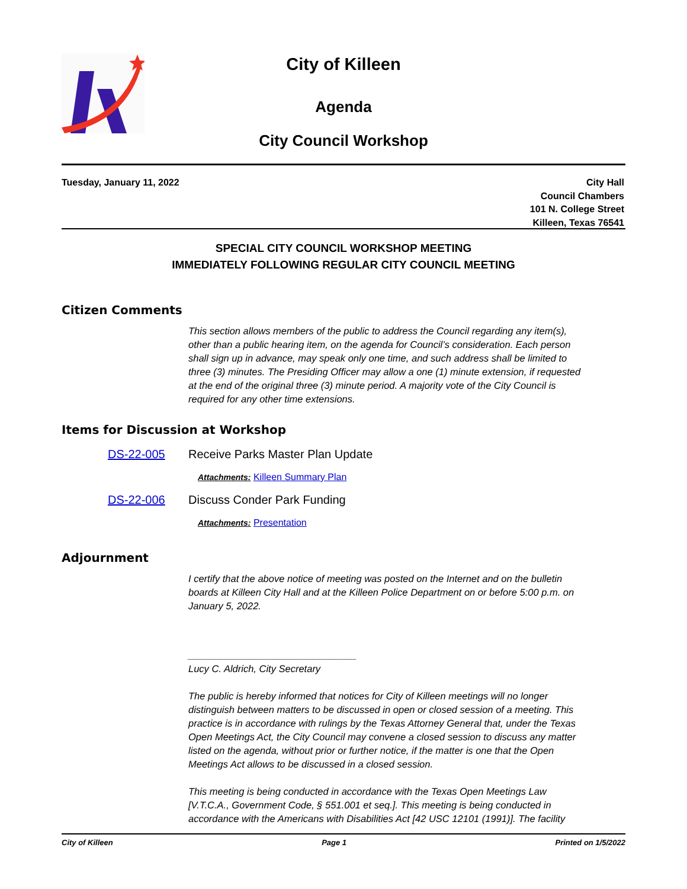City of Killeen
Agenda
City Council Workshop
Tuesday, January 11, 2022 City Hall
Council Chambers
101 N. College Street
Killeen, Texas 76541
SPECIAL CITY COUNCIL WORKSHOP MEETING
IMMEDIATELY FOLLOWING REGULAR CITY COUNCIL MEETING
Citizen Comments
This section allows members of the public to address the Council regarding any item(s), other than a public hearing item, on the agenda for Council’s consideration. Each person shall sign up in advance, may speak only one time, and such address shall be limited to three (3) minutes. The Presiding Officer may allow a one (1) minute extension, if requested at the end of the original three (3) minute period. A majority vote of the City Council is required for any other time extensions.
Items for Discussion at Workshop
DS-22-005 Receive Parks Master Plan Update
Attachments: Killeen Summary Plan
DS-22-006 Discuss Conder Park Funding
Attachments: Presentation
Adjournment
I certify that the above notice of meeting was posted on the Internet and on the bulletin boards at Killeen City Hall and at the Killeen Police Department on or before 5:00 p.m. on January 5, 2022.
_______________________________
Lucy C. Aldrich, City Secretary
The public is hereby informed that notices for City of Killeen meetings will no longer distinguish between matters to be discussed in open or closed session of a meeting. This practice is in accordance with rulings by the Texas Attorney General that, under the Texas Open Meetings Act, the City Council may convene a closed session to discuss any matter listed on the agenda, without prior or further notice, if the matter is one that the Open Meetings Act allows to be discussed in a closed session.
This meeting is being conducted in accordance with the Texas Open Meetings Law [V.T.C.A., Government Code, § 551.001 et seq.]. This meeting is being conducted in accordance with the Americans with Disabilities Act [42 USC 12101 (1991)]. The facility
City of Killeen Page 1 Printed on 1/5/2022